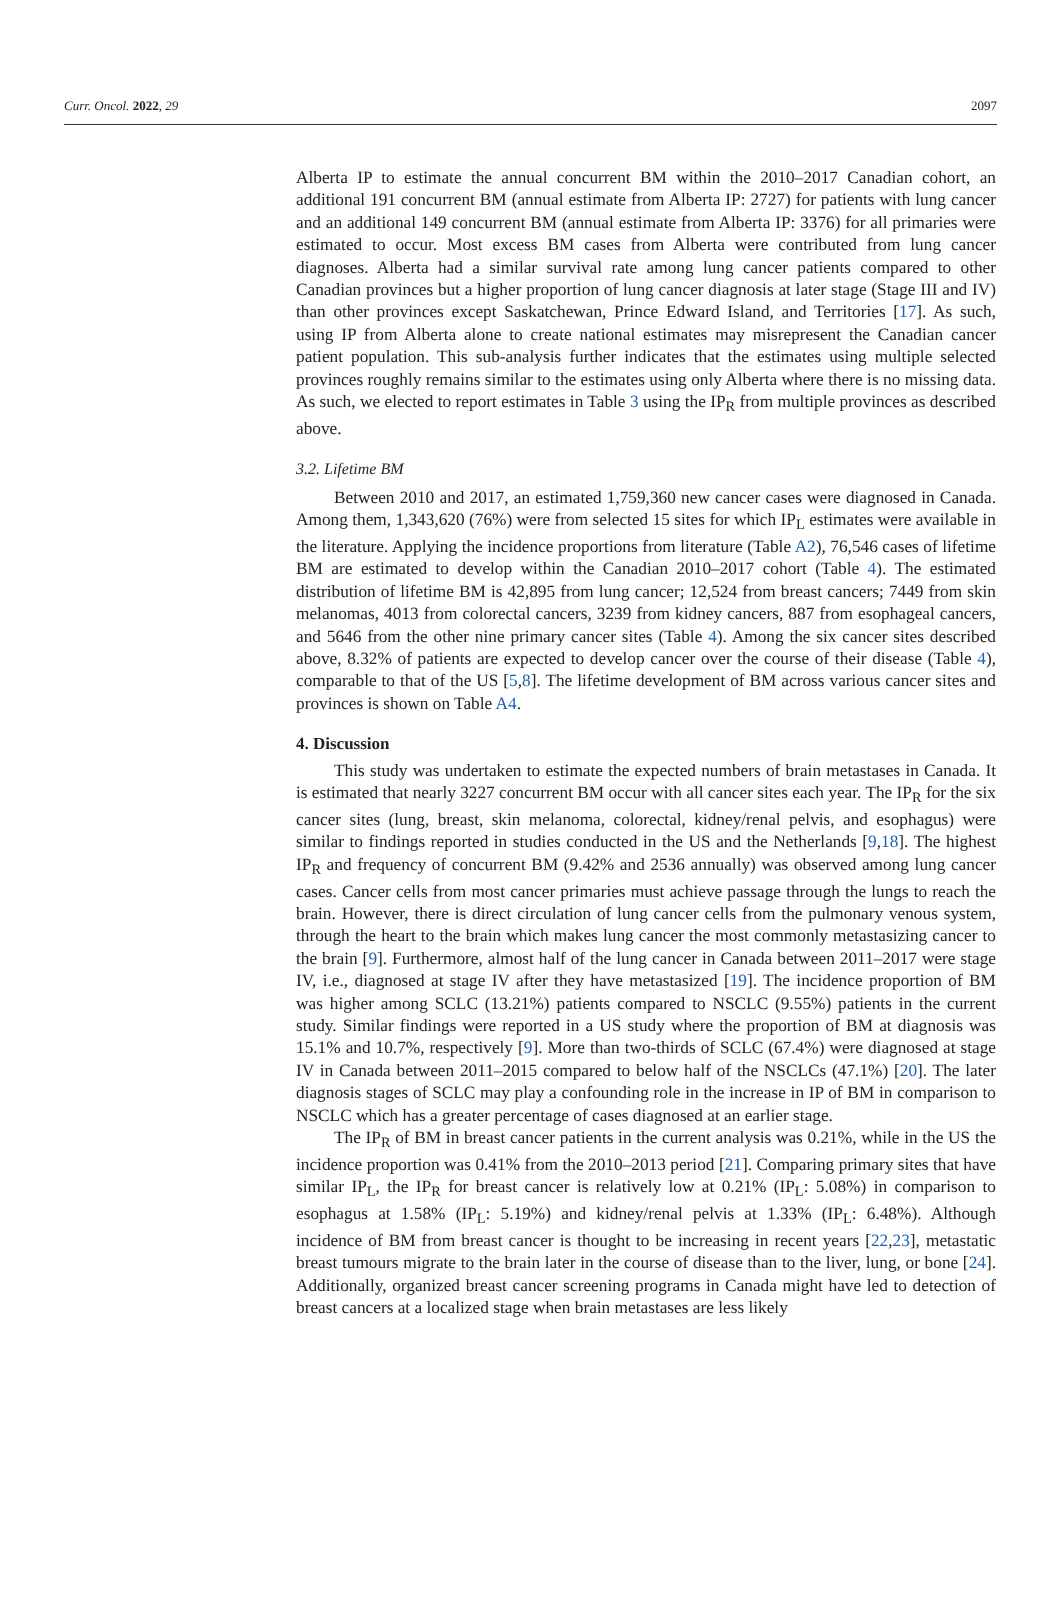Curr. Oncol. 2022, 29 2097
Alberta IP to estimate the annual concurrent BM within the 2010–2017 Canadian cohort, an additional 191 concurrent BM (annual estimate from Alberta IP: 2727) for patients with lung cancer and an additional 149 concurrent BM (annual estimate from Alberta IP: 3376) for all primaries were estimated to occur. Most excess BM cases from Alberta were contributed from lung cancer diagnoses. Alberta had a similar survival rate among lung cancer patients compared to other Canadian provinces but a higher proportion of lung cancer diagnosis at later stage (Stage III and IV) than other provinces except Saskatchewan, Prince Edward Island, and Territories [17]. As such, using IP from Alberta alone to create national estimates may misrepresent the Canadian cancer patient population. This sub-analysis further indicates that the estimates using multiple selected provinces roughly remains similar to the estimates using only Alberta where there is no missing data. As such, we elected to report estimates in Table 3 using the IP<sub>R</sub> from multiple provinces as described above.
3.2. Lifetime BM
Between 2010 and 2017, an estimated 1,759,360 new cancer cases were diagnosed in Canada. Among them, 1,343,620 (76%) were from selected 15 sites for which IP<sub>L</sub> estimates were available in the literature. Applying the incidence proportions from literature (Table A2), 76,546 cases of lifetime BM are estimated to develop within the Canadian 2010–2017 cohort (Table 4). The estimated distribution of lifetime BM is 42,895 from lung cancer; 12,524 from breast cancers; 7449 from skin melanomas, 4013 from colorectal cancers, 3239 from kidney cancers, 887 from esophageal cancers, and 5646 from the other nine primary cancer sites (Table 4). Among the six cancer sites described above, 8.32% of patients are expected to develop cancer over the course of their disease (Table 4), comparable to that of the US [5,8]. The lifetime development of BM across various cancer sites and provinces is shown on Table A4.
4. Discussion
This study was undertaken to estimate the expected numbers of brain metastases in Canada. It is estimated that nearly 3227 concurrent BM occur with all cancer sites each year. The IP<sub>R</sub> for the six cancer sites (lung, breast, skin melanoma, colorectal, kidney/renal pelvis, and esophagus) were similar to findings reported in studies conducted in the US and the Netherlands [9,18]. The highest IP<sub>R</sub> and frequency of concurrent BM (9.42% and 2536 annually) was observed among lung cancer cases. Cancer cells from most cancer primaries must achieve passage through the lungs to reach the brain. However, there is direct circulation of lung cancer cells from the pulmonary venous system, through the heart to the brain which makes lung cancer the most commonly metastasizing cancer to the brain [9]. Furthermore, almost half of the lung cancer in Canada between 2011–2017 were stage IV, i.e., diagnosed at stage IV after they have metastasized [19]. The incidence proportion of BM was higher among SCLC (13.21%) patients compared to NSCLC (9.55%) patients in the current study. Similar findings were reported in a US study where the proportion of BM at diagnosis was 15.1% and 10.7%, respectively [9]. More than two-thirds of SCLC (67.4%) were diagnosed at stage IV in Canada between 2011–2015 compared to below half of the NSCLCs (47.1%) [20]. The later diagnosis stages of SCLC may play a confounding role in the increase in IP of BM in comparison to NSCLC which has a greater percentage of cases diagnosed at an earlier stage.
The IP<sub>R</sub> of BM in breast cancer patients in the current analysis was 0.21%, while in the US the incidence proportion was 0.41% from the 2010–2013 period [21]. Comparing primary sites that have similar IP<sub>L</sub>, the IP<sub>R</sub> for breast cancer is relatively low at 0.21% (IP<sub>L</sub>: 5.08%) in comparison to esophagus at 1.58% (IP<sub>L</sub>: 5.19%) and kidney/renal pelvis at 1.33% (IP<sub>L</sub>: 6.48%). Although incidence of BM from breast cancer is thought to be increasing in recent years [22,23], metastatic breast tumours migrate to the brain later in the course of disease than to the liver, lung, or bone [24]. Additionally, organized breast cancer screening programs in Canada might have led to detection of breast cancers at a localized stage when brain metastases are less likely